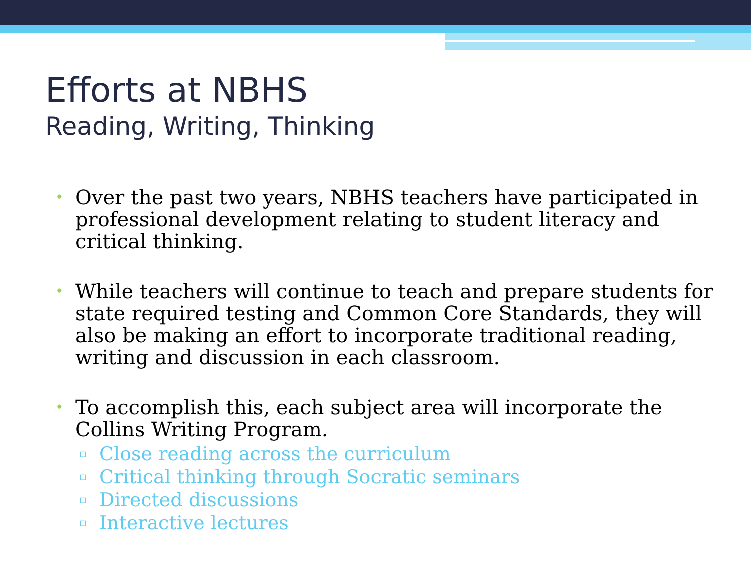Efforts at NBHS
Reading, Writing, Thinking
• Over the past two years, NBHS teachers have participated in professional development relating to student literacy and critical thinking.
• While teachers will continue to teach and prepare students for state required testing and Common Core Standards, they will also be making an effort to incorporate traditional reading, writing and discussion in each classroom.
• To accomplish this, each subject area will incorporate the Collins Writing Program.
▫ Close reading across the curriculum
▫ Critical thinking through Socratic seminars
▫ Directed discussions
▫ Interactive lectures